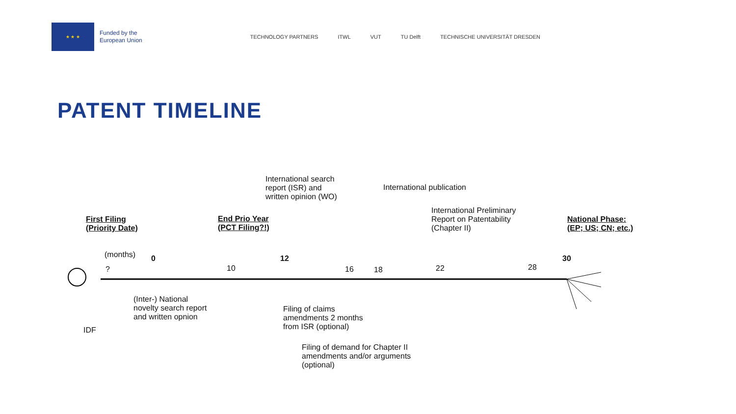★ ★ ★
Funded by the
European Union
TECHNOLOGY PARTNERS ITWL VUT TU Delft TECHNISCHE UNIVERSITÄT DRESDEN
PATENT TIMELINE
First Filing
(Priority Date)
End Prio Year
(PCT Filing?!)
International search
report (ISR) and
written opinion (WO)
International publication
International Preliminary
Report on Patentability
(Chapter II)
National Phase:
(EP; US; CN; etc.)
(months)
?
0
10
12
16 18 22 28
30
(Inter-) National
novelty search report
and written opnion
IDF
Filing of claims
amendments 2 months
from ISR (optional)
Filing of demand for Chapter II
amendments and/or arguments
(optional)